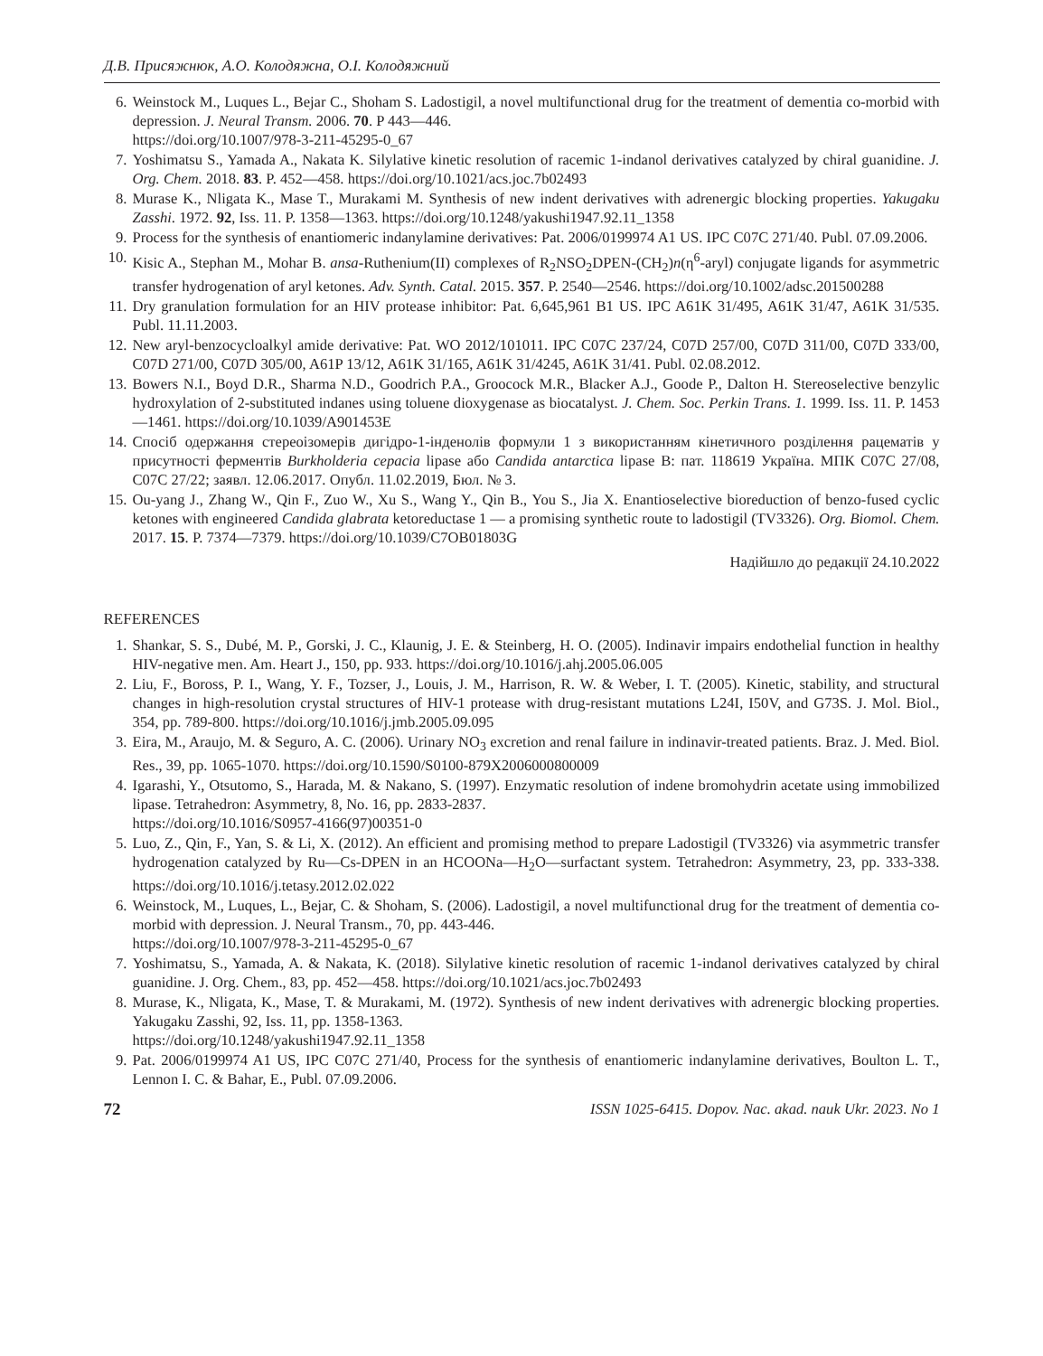Д.В. Присяжнюк, А.О. Колодяжна, О.І. Колодяжний
6. Weinstock M., Luques L., Bejar C., Shoham S. Ladostigil, a novel multifunctional drug for the treatment of dementia co-morbid with depression. J. Neural Transm. 2006. 70. P 443—446.
https://doi.org/10.1007/978-3-211-45295-0_67
7. Yoshimatsu S., Yamada A., Nakata K. Silylative kinetic resolution of racemic 1-indanol derivatives catalyzed by chiral guanidine. J. Org. Chem. 2018. 83. P. 452—458. https://doi.org/10.1021/acs.joc.7b02493
8. Murase K., Nligata K., Mase T., Murakami M. Synthesis of new indent derivatives with adrenergic blocking properties. Yakugaku Zasshi. 1972. 92, Iss. 11. P. 1358—1363. https://doi.org/10.1248/yakushi1947.92.11_1358
9. Process for the synthesis of enantiomeric indanylamine derivatives: Pat. 2006/0199974 A1 US. IPC C07C 271/40. Publ. 07.09.2006.
10. Kisic A., Stephan M., Mohar B. ansa-Ruthenium(II) complexes of R<sub>2</sub>NSO<sub>2</sub>DPEN-(CH<sub>2</sub>)n(η<sup>6</sup>-aryl) conjugate ligands for asymmetric transfer hydrogenation of aryl ketones. Adv. Synth. Catal. 2015. 357. P. 2540—2546. https://doi.org/10.1002/adsc.201500288
11. Dry granulation formulation for an HIV protease inhibitor: Pat. 6,645,961 B1 US. IPC A61K 31/495, A61K 31/47, A61K 31/535. Publ. 11.11.2003.
12. New aryl-benzocycloalkyl amide derivative: Pat. WO 2012/101011. IPC C07C 237/24, C07D 257/00, C07D 311/00, C07D 333/00, C07D 271/00, C07D 305/00, A61P 13/12, A61K 31/165, A61K 31/4245, A61K 31/41. Publ. 02.08.2012.
13. Bowers N.I., Boyd D.R., Sharma N.D., Goodrich P.A., Groocock M.R., Blacker A.J., Goode P., Dalton H. Stereoselective benzylic hydroxylation of 2-substituted indanes using toluene dioxygenase as biocatalyst. J. Chem. Soc. Perkin Trans. 1. 1999. Iss. 11. P. 1453—1461. https://doi.org/10.1039/A901453E
14. Спосіб одержання стереоізомерів дигідро-1-інденолів формули 1 з використанням кінетичного розділення рацематів у присутності ферментів Burkholderia cepacia lipase або Candida antarctica lipase B: пат. 118619 Україна. МПК C07C 27/08, C07C 27/22; заявл. 12.06.2017. Опубл. 11.02.2019, Бюл. № 3.
15. Ou-yang J., Zhang W., Qin F., Zuo W., Xu S., Wang Y., Qin B., You S., Jia X. Enantioselective bioreduction of benzo-fused cyclic ketones with engineered Candida glabrata ketoreductase 1 — a promising synthetic route to ladostigil (TV3326). Org. Biomol. Chem. 2017. 15. P. 7374—7379. https://doi.org/10.1039/C7OB01803G
Надійшло до редакції 24.10.2022
REFERENCES
1. Shankar, S. S., Dubé, M. P., Gorski, J. C., Klaunig, J. E. & Steinberg, H. O. (2005). Indinavir impairs endothelial function in healthy HIV-negative men. Am. Heart J., 150, pp. 933. https://doi.org/10.1016/j.ahj.2005.06.005
2. Liu, F., Boross, P. I., Wang, Y. F., Tozser, J., Louis, J. M., Harrison, R. W. & Weber, I. T. (2005). Kinetic, stability, and structural changes in high-resolution crystal structures of HIV-1 protease with drug-resistant mutations L24I, I50V, and G73S. J. Mol. Biol., 354, pp. 789-800. https://doi.org/10.1016/j.jmb.2005.09.095
3. Eira, M., Araujo, M. & Seguro, A. C. (2006). Urinary NO<sub>3</sub> excretion and renal failure in indinavir-treated patients. Braz. J. Med. Biol. Res., 39, pp. 1065-1070. https://doi.org/10.1590/S0100-879X2006000800009
4. Igarashi, Y., Otsutomo, S., Harada, M. & Nakano, S. (1997). Enzymatic resolution of indene bromohydrin acetate using immobilized lipase. Tetrahedron: Asymmetry, 8, No. 16, pp. 2833-2837.
https://doi.org/10.1016/S0957-4166(97)00351-0
5. Luo, Z., Qin, F., Yan, S. & Li, X. (2012). An efficient and promising method to prepare Ladostigil (TV3326) via asymmetric transfer hydrogenation catalyzed by Ru—Cs-DPEN in an HCOONa—H<sub>2</sub>O—surfactant system. Tetrahedron: Asymmetry, 23, pp. 333-338. https://doi.org/10.1016/j.tetasy.2012.02.022
6. Weinstock, M., Luques, L., Bejar, C. & Shoham, S. (2006). Ladostigil, a novel multifunctional drug for the treatment of dementia co-morbid with depression. J. Neural Transm., 70, pp. 443-446.
https://doi.org/10.1007/978-3-211-45295-0_67
7. Yoshimatsu, S., Yamada, A. & Nakata, K. (2018). Silylative kinetic resolution of racemic 1-indanol derivatives catalyzed by chiral guanidine. J. Org. Chem., 83, pp. 452—458. https://doi.org/10.1021/acs.joc.7b02493
8. Murase, K., Nligata, K., Mase, T. & Murakami, M. (1972). Synthesis of new indent derivatives with adrenergic blocking properties. Yakugaku Zasshi, 92, Iss. 11, pp. 1358-1363.
https://doi.org/10.1248/yakushi1947.92.11_1358
9. Pat. 2006/0199974 A1 US, IPC C07C 271/40, Process for the synthesis of enantiomeric indanylamine derivatives, Boulton L. T., Lennon I. C. & Bahar, E., Publ. 07.09.2006.
72 ISSN 1025-6415. Dopov. Nac. akad. nauk Ukr. 2023. No 1